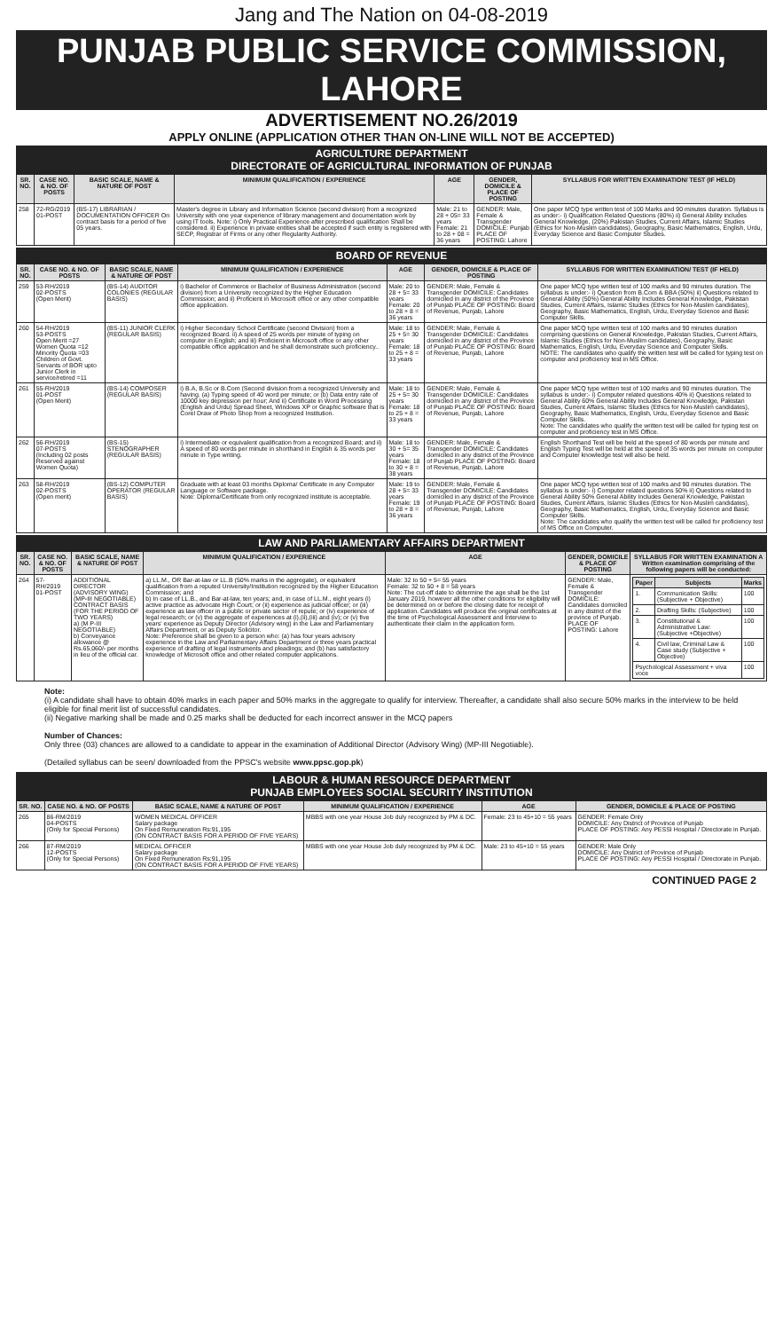Jang and The Nation on 04-08-2019
PUNJAB PUBLIC SERVICE COMMISSION, LAHORE
ADVERTISEMENT NO.26/2019
APPLY ONLINE (APPLICATION OTHER THAN ON-LINE WILL NOT BE ACCEPTED)
AGRICULTURE DEPARTMENT
DIRECTORATE OF AGRICULTURAL INFORMATION OF PUNJAB
| SR. NO. | CASE NO. & NO. OF POSTS | BASIC SCALE, NAME & NATURE OF POST | MINIMUM QUALIFICATION / EXPERIENCE | AGE | GENDER, DOMICILE & PLACE OF POSTING | SYLLABUS FOR WRITTEN EXAMINATION/ TEST (IF HELD) |
| --- | --- | --- | --- | --- | --- | --- |
| 258 | 72-RG/2019 01-POST | (BS-17) LIBRARIAN / DOCUMENTATION OFFICER On contract basis for a period of five 05 years. | Master's degree in Library and Information Science (second division) from a recognized University with one year experience of library management and documentation work by using IT tools. Note: i) Only Practical Experience after prescribed qualification Shall be considered. ii) Experience in private entities shall be accepted if such entity is registered with SECP, Registrar of Firms or any other Regularity Authority. | Male: 21 to 28 + 05= 33 years Female: 21 to 28 + 08 = 36 years | GENDER: Male, Female & Transgender DOMICILE: Punjab PLACE OF POSTING: Lahore | One paper MCQ type written test of 100 Marks and 90 minutes duration. Syllabus is as under:- i) Qualification Related Questions (80%) ii) General Ability includes General Knowledge, (20%) Pakistan Studies, Current Affairs, Islamic Studies (Ethics for Non-Muslim candidates), Geography, Basic Mathematics, English, Urdu, Everyday Science and Basic Computer Studies. |
BOARD OF REVENUE
| SR. NO. | CASE NO. & NO. OF POSTS | BASIC SCALE, NAME & NATURE OF POST | MINIMUM QUALIFICATION / EXPERIENCE | AGE | GENDER, DOMICILE & PLACE OF POSTING | SYLLABUS FOR WRITTEN EXAMINATION/ TEST (IF HELD) |
| --- | --- | --- | --- | --- | --- | --- |
| 259 | 53-RH/2019 02-POSTS (Open Merit) | (BS-14) AUDITOR COLONIES (REGULAR BASIS) | i) Bachelor of Commerce or Bachelor of Business Administration (second division) from a University recognized by the Higher Education Commission; and ii) Proficient in Microsoft office or any other compatible office application. | Male: 20 to 28 + 5= 33 years Female: 20 to 28 + 8 = 36 years | GENDER: Male, Female & Transgender DOMICILE: Candidates domiciled in any district of the Province of Punjab PLACE OF POSTING: Board of Revenue, Punjab, Lahore | One paper MCQ type written test of 100 marks and 90 minutes duration. The syllabus is under:- i) Question from B.Com & BBA (50%) ii) Questions related to General Ability (50%) General Ability Includes General Knowledge, Pakistan Studies, Current Affairs, Islamic Studies (Ethics for Non-Muslim candidates), Geography, Basic Mathematics, English, Urdu, Everyday Science and Basic Computer Skills. |
| 260 | 54-RH/2019 53-POSTS Open Merit =27 Women Quota =12 Minority Quota =03 Children of Govt. Servants of BOR upto Junior Clerk in service/retired =11 | (BS-11) JUNIOR CLERK (REGULAR BASIS) | i) Higher Secondary School Certificate (second Division) from a recognized Board. ii) A speed of 25 words per minute of typing on computer in English; and iii) Proficient in Microsoft office or any other compatible office application and he shall demonstrate such proficiency.. | Male: 18 to 25 + 5= 30 years Female: 18 to 25 + 8 = 33 years | GENDER: Male, Female & Transgender DOMICILE: Candidates domiciled in any district of the Province of Punjab PLACE OF POSTING: Board of Revenue, Punjab, Lahore | One paper MCQ type written test of 100 marks and 90 minutes duration comprising questions on General Knowledge, Pakistan Studies, Current Affairs, Islamic Studies (Ethics for Non-Muslim candidates), Geography, Basic Mathematics, English, Urdu, Everyday Science and Computer Skills. NOTE: The candidates who qualify the written test will be called for typing test on computer and proficiency test in MS Office. |
| 261 | 55-RH/2019 01-POST (Open Merit) | (BS-14) COMPOSER (REGULAR BASIS) | i) B.A, B.Sc or B.Com (Second division from a recognized University and having. (a) Typing speed of 40 word per minute; or (b) Data entry rate of 10000 key depression per hour; And ii) Certificate in Word Processing (English and Urdu) Spread Sheet, Windows XP or Graphic software that is Corel Draw of Photo Shop from a recognized Institution. | Male: 18 to 25 + 5= 30 years Female: 18 to 25 + 8 = 33 years | GENDER: Male, Female & Transgender DOMICILE: Candidates domiciled in any district of the Province of Punjab PLACE OF POSTING: Board of Revenue, Punjab, Lahore | One paper MCQ type written test of 100 marks and 90 minutes duration. The syllabus is under:- i) Computer related questions 40% ii) Questions related to General Ability 60% General Ability Includes General Knowledge, Pakistan Studies, Current Affairs, Islamic Studies (Ethics for Non-Muslim candidates), Geography, Basic Mathematics, English, Urdu, Everyday Science and Basic Computer Skills. Note: The candidates who qualify the written test will be called for typing test on computer and proficiency test in MS Office. |
| 262 | 56-RH/2019 07-POSTS (Including 02 posts Reserved against Women Quota) | (BS-15) STENOGRAPHER (REGULAR BASIS) | i) Intermediate or equivalent qualification from a recognized Board; and ii) A speed of 80 words per minute in shorthand in English & 35 words per minute in Type writing. | Male: 18 to 30 + 5= 35 years Female: 18 to 30 + 8 = 38 years | GENDER: Male, Female & Transgender DOMICILE: Candidates domiciled in any district of the Province of Punjab PLACE OF POSTING: Board of Revenue, Punjab, Lahore | English Shorthand Test will be held at the speed of 80 words per minute and English Typing Test will be held at the speed of 35 words per minute on computer and Computer knowledge test will also be held. |
| 263 | 58-RH/2019 02-POSTS (Open merit) | (BS-12) COMPUTER OPERATOR (REGULAR BASIS) | Graduate with at least 03 months Diploma/ Certificate in any Computer Language or Software package. Note: Diploma/Certificate from only recognized institute is acceptable. | Male: 19 to 28 + 5= 33 years Female: 19 to 28 + 8 = 36 years | GENDER: Male, Female & Transgender DOMICILE: Candidates domiciled in any district of the Province of Punjab PLACE OF POSTING: Board of Revenue, Punjab, Lahore | One paper MCQ type written test of 100 marks and 90 minutes duration. The syllabus is under:- i) Computer related questions 50% ii) Questions related to General Ability 50% General Ability Includes General Knowledge, Pakistan Studies, Current Affairs, Islamic Studies (Ethics for Non-Muslim candidates), Geography, Basic Mathematics, English, Urdu, Everyday Science and Basic Computer Skills. Note: The candidates who qualify the written test will be called for proficiency test of MS Office on Computer. |
LAW AND PARLIAMENTARY AFFAIRS DEPARTMENT
| SR. NO. | CASE NO. & NO. OF POSTS | BASIC SCALE, NAME & NATURE OF POST | MINIMUM QUALIFICATION / EXPERIENCE | AGE | GENDER, DOMICILE & PLACE OF POSTING | SYLLABUS FOR WRITTEN EXAMINATION A Written examination comprising of the following papers will be conducted: |
| --- | --- | --- | --- | --- | --- | --- |
| 264 | 57-RH/2019 01-POST | ADDITIONAL DIRECTOR (ADVISORY WING) (MP-III NEGOTIABLE) CONTRACT BASIS (FOR THE PERIOD OF TWO YEARS) a) (M P-III NEGOTIABLE) b) Conveyance allowance @ Rs.65,060/- per months in lieu of the official car. | a) LL.M., OR Bar-at-law or LL.B (50% marks in the aggregate), or equivalent qualification from a reputed University/Institution recognized by the Higher Education Commission; and b) In case of LL.B., and Bar-at-law, ten years; and, in case of LL.M., eight years (i) active practice as advocate High Court; or (ii) experience as judicial officer; or (iii) experience as law officer in a public or private sector of repute; or (iv) experience of legal research; or (v) the aggregate of experiences at (i),(ii),(iii) and (iv); or (v) five years' experience as Deputy Director (Advisory wing) in the Law and Parliamentary Affairs Department, or as Deputy Solicitor. Note: Preference shall be given to a person who: (a) has four years advisory experience in the Law and Parliamentary Affairs Department or three years practical experience of drafting of legal instruments and pleadings; and (b) has satisfactory knowledge of Microsoft office and other related computer applications. | Male: 32 to 50 + 5= 55 years Female: 32 to 50 + 8 = 58 years Note: The cut-off date to determine the age shall be the 1st January 2019, however all the other conditions for eligibility will be determined on or before the closing date for receipt of application. Candidates will produce the original certificates at the time of Psychological Assessment and Interview to authenticate their claim in the application form. | GENDER: Male, Female & Transgender DOMICILE: Candidates domiciled in any district of the province of Punjab. PLACE OF POSTING: Lahore | / Paper / Subjects / Marks / / --- / --- / --- / / 1. / Communication Skills: (Subjective + Objective) / 100 / / 2. / Drafting Skills: (Subjective) / 100 / / 3. / Constitutional & Administrative Law: (Subjective +Objective) / 100 / / 4. / Civil law, Criminal Law & Case study (Subjective + Objective) / 100 / / Psychological Assessment + viva voce / / 100 / |
Note:
(i) A candidate shall have to obtain 40% marks in each paper and 50% marks in the aggregate to qualify for interview. Thereafter, a candidate shall also secure 50% marks in the interview to be held eligible for final merit list of successful candidates.
(ii) Negative marking shall be made and 0.25 marks shall be deducted for each incorrect answer in the MCQ papers
Number of Chances:
Only three (03) chances are allowed to a candidate to appear in the examination of Additional Director (Advisory Wing) (MP-III Negotiable).
(Detailed syllabus can be seen/ downloaded from the PPSC's website www.ppsc.gop.pk)
LABOUR & HUMAN RESOURCE DEPARTMENT
PUNJAB EMPLOYEES SOCIAL SECURITY INSTITUTION
| SR. NO. | CASE NO. & NO. OF POSTS | BASIC SCALE, NAME & NATURE OF POST | MINIMUM QUALIFICATION / EXPERIENCE | AGE | GENDER, DOMICILE & PLACE OF POSTING |
| --- | --- | --- | --- | --- | --- |
| 265 | 86-RM/2019 04-POSTS (Only for Special Persons) | WOMEN MEDICAL OFFICER Salary package On Fixed Remuneration Rs:91,195 (ON CONTRACT BASIS FOR A PERIOD OF FIVE YEARS) | MBBS with one year House Job duly recognized by PM & DC. | Female: 23 to 45+10 = 55 years | GENDER: Female Only DOMICILE: Any District of Province of Punjab PLACE OF POSTING: Any PESSI Hospital / Directorate in Punjab. |
| 266 | 87-RM/2019 12-POSTS (Only for Special Persons) | MEDICAL OFFICER Salary package On Fixed Remuneration Rs:91,195 (ON CONTRACT BASIS FOR A PERIOD OF FIVE YEARS) | MBBS with one year House Job duly recognized by PM & DC. | Male: 23 to 45+10 = 55 years | GENDER: Male Only DOMICILE: Any District of Province of Punjab PLACE OF POSTING: Any PESSI Hospital / Directorate in Punjab. |
CONTINUED PAGE 2